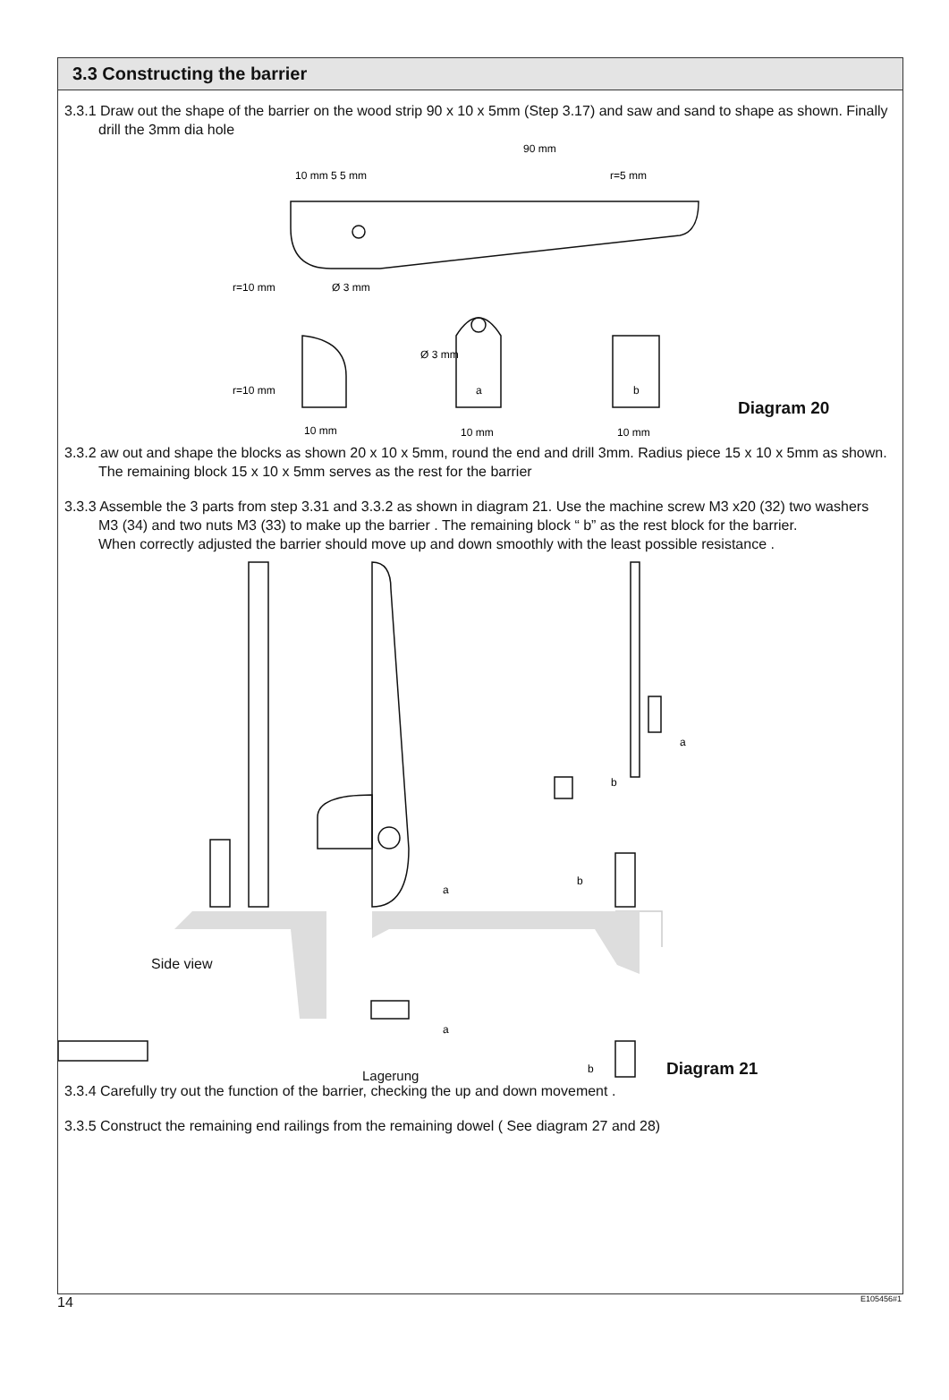3.3 Constructing the barrier
3.3.1 Draw out the shape of the barrier on the wood strip 90 x 10 x 5mm (Step 3.17) and saw and sand to shape as shown. Finally drill the 3mm dia hole
90 mm
10 mm 5 5 mm
r=5 mm
r=10 mm
Ø 3 mm
r=10 mm
Ø 3 mm
a
b
10 mm
10 mm
10 mm
Diagram 20
3.3.2 aw out and shape the blocks as shown 20 x 10 x 5mm, round the end and drill 3mm. Radius piece 15 x 10 x 5mm as shown. The remaining block 15 x 10 x 5mm serves as the rest for the barrier
3.3.3 Assemble the 3 parts from step 3.31 and 3.3.2 as shown in diagram 21. Use the machine screw M3 x20 (32) two washers M3 (34) and two nuts M3 (33) to make up the barrier . The remaining block “ b” as the rest block for the barrier.
When correctly adjusted the barrier should move up and down smoothly with the least possible resistance .
a
b
a
b
a
b
Side view
Lagerung Diagram 21
3.3.4 Carefully try out the function of the barrier, checking the up and down movement .
3.3.5 Construct the remaining end railings from the remaining dowel ( See diagram 27 and 28)
14 E105456#1